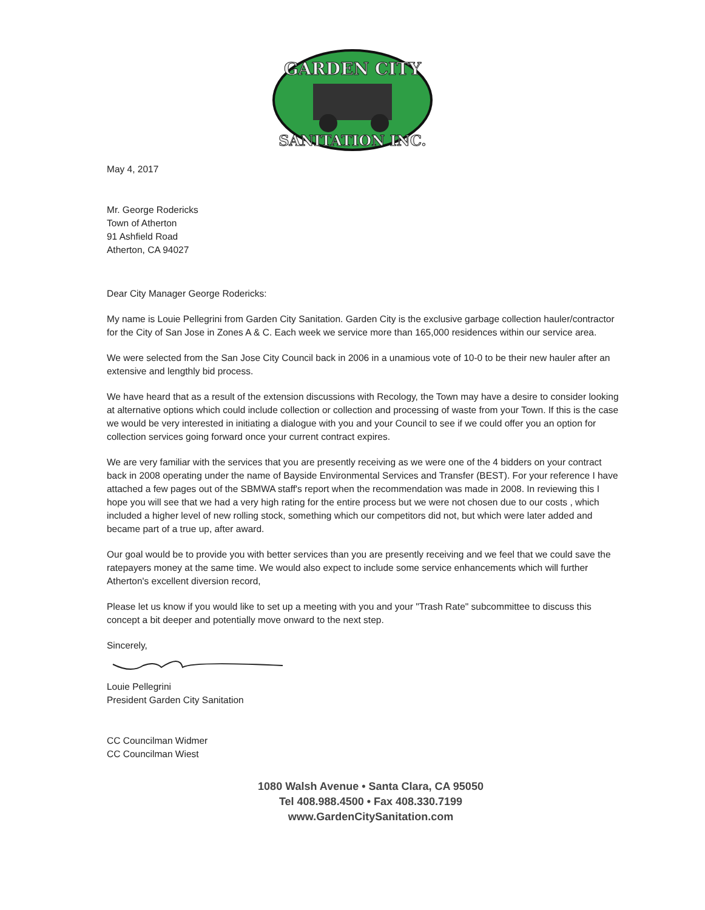GARDEN CITY
SANITATION INC.
May 4, 2017
Mr. George Rodericks
Town of Atherton
91 Ashfield Road
Atherton, CA 94027
Dear City Manager George Rodericks:
My name is Louie Pellegrini from Garden City Sanitation. Garden City is the exclusive garbage collection hauler/contractor for the City of San Jose in Zones A & C. Each week we service more than 165,000 residences within our service area.
We were selected from the San Jose City Council back in 2006 in a unamious vote of 10-0 to be their new hauler after an extensive and lengthly bid process.
We have heard that as a result of the extension discussions with Recology, the Town may have a desire to consider looking at alternative options which could include collection or collection and processing of waste from your Town. If this is the case we would be very interested in initiating a dialogue with you and your Council to see if we could offer you an option for collection services going forward once your current contract expires.
We are very familiar with the services that you are presently receiving as we were one of the 4 bidders on your contract back in 2008 operating under the name of Bayside Environmental Services and Transfer (BEST). For your reference I have attached a few pages out of the SBMWA staff's report when the recommendation was made in 2008. In reviewing this I hope you will see that we had a very high rating for the entire process but we were not chosen due to our costs , which included a higher level of new rolling stock, something which our competitors did not, but which were later added and became part of a true up, after award.
Our goal would be to provide you with better services than you are presently receiving and we feel that we could save the ratepayers money at the same time. We would also expect to include some service enhancements which will further Atherton's excellent diversion record,
Please let us know if you would like to set up a meeting with you and your "Trash Rate" subcommittee to discuss this concept a bit deeper and potentially move onward to the next step.
Sincerely,
Louie Pellegrini
President Garden City Sanitation
CC Councilman Widmer
CC Councilman Wiest
1080 Walsh Avenue • Santa Clara, CA 95050
Tel 408.988.4500 • Fax 408.330.7199
www.GardenCitySanitation.com